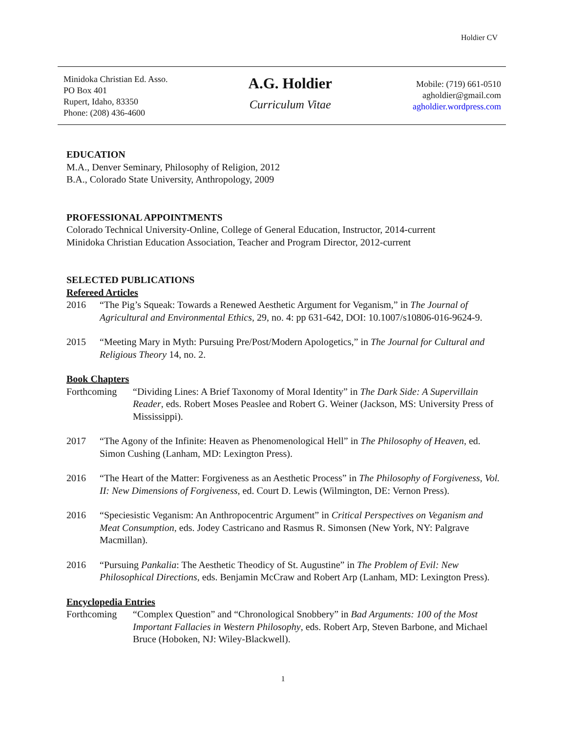Holdier CV
Minidoka Christian Ed. Asso.
PO Box 401
Rupert, Idaho, 83350
Phone: (208) 436-4600
A.G. Holdier
Curriculum Vitae
Mobile: (719) 661-0510
agholdier@gmail.com
agholdier.wordpress.com
EDUCATION
M.A., Denver Seminary, Philosophy of Religion, 2012
B.A., Colorado State University, Anthropology, 2009
PROFESSIONAL APPOINTMENTS
Colorado Technical University-Online, College of General Education, Instructor, 2014-current
Minidoka Christian Education Association, Teacher and Program Director, 2012-current
SELECTED PUBLICATIONS
Refereed Articles
2016 “The Pig’s Squeak: Towards a Renewed Aesthetic Argument for Veganism,” in The Journal of Agricultural and Environmental Ethics, 29, no. 4: pp 631-642, DOI: 10.1007/s10806-016-9624-9.
2015 “Meeting Mary in Myth: Pursuing Pre/Post/Modern Apologetics,” in The Journal for Cultural and Religious Theory 14, no. 2.
Book Chapters
Forthcoming “Dividing Lines: A Brief Taxonomy of Moral Identity” in The Dark Side: A Supervillain Reader, eds. Robert Moses Peaslee and Robert G. Weiner (Jackson, MS: University Press of Mississippi).
2017 “The Agony of the Infinite: Heaven as Phenomenological Hell” in The Philosophy of Heaven, ed. Simon Cushing (Lanham, MD: Lexington Press).
2016 “The Heart of the Matter: Forgiveness as an Aesthetic Process” in The Philosophy of Forgiveness, Vol. II: New Dimensions of Forgiveness, ed. Court D. Lewis (Wilmington, DE: Vernon Press).
2016 “Speciesistic Veganism: An Anthropocentric Argument” in Critical Perspectives on Veganism and Meat Consumption, eds. Jodey Castricano and Rasmus R. Simonsen (New York, NY: Palgrave Macmillan).
2016 “Pursuing Pankalia: The Aesthetic Theodicy of St. Augustine” in The Problem of Evil: New Philosophical Directions, eds. Benjamin McCraw and Robert Arp (Lanham, MD: Lexington Press).
Encyclopedia Entries
Forthcoming “Complex Question” and “Chronological Snobbery” in Bad Arguments: 100 of the Most Important Fallacies in Western Philosophy, eds. Robert Arp, Steven Barbone, and Michael Bruce (Hoboken, NJ: Wiley-Blackwell).
1